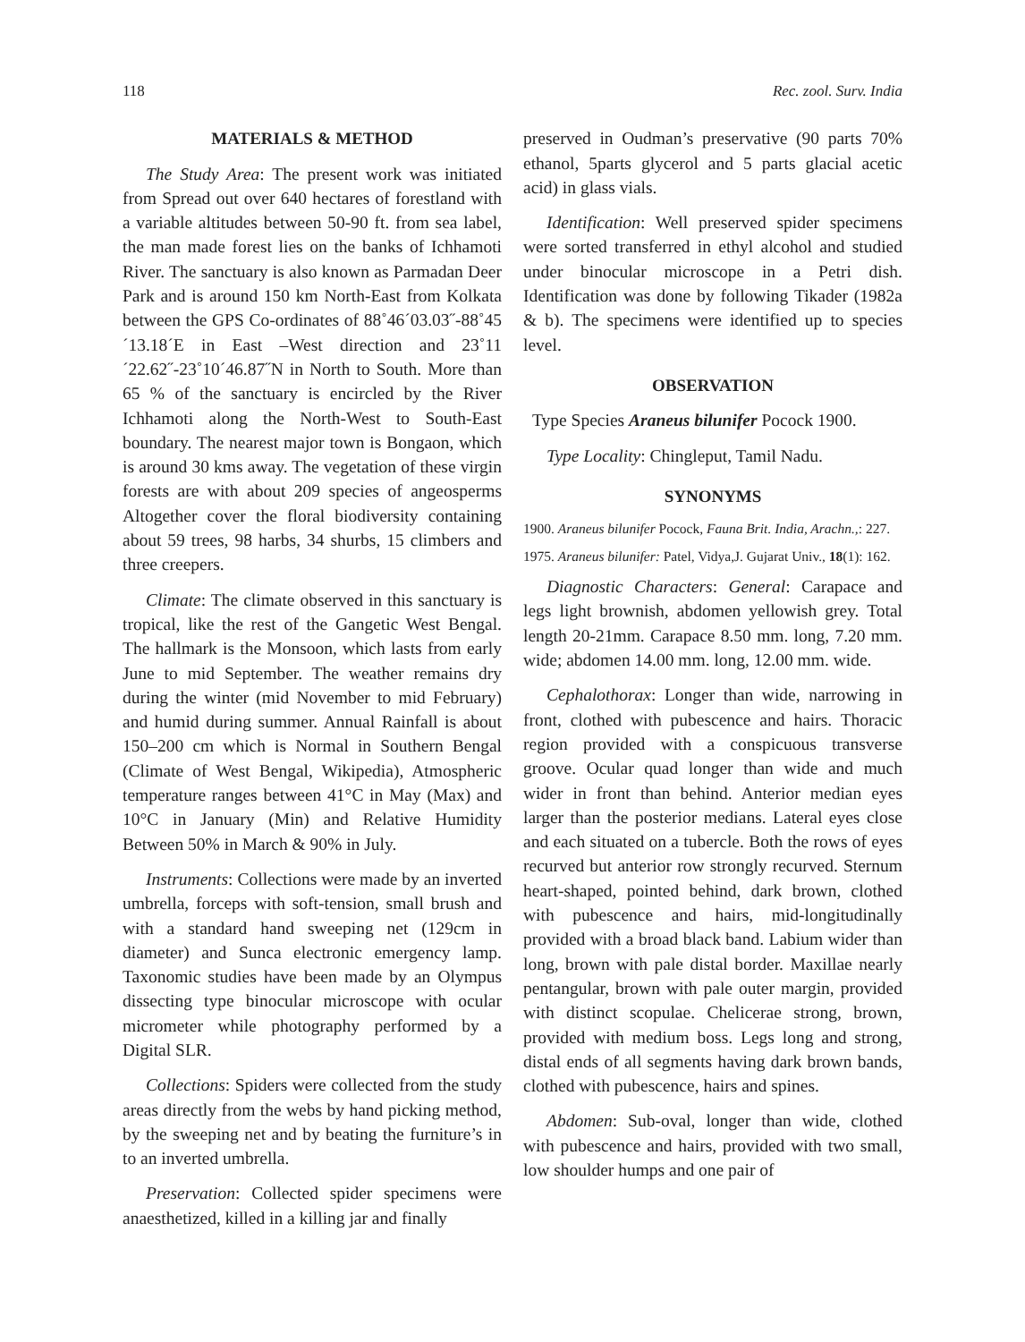118 Rec. zool. Surv. India
MATERIALS & METHOD
The Study Area: The present work was initiated from Spread out over 640 hectares of forestland with a variable altitudes between 50-90 ft. from sea label, the man made forest lies on the banks of Ichhamoti River. The sanctuary is also known as Parmadan Deer Park and is around 150 km North-East from Kolkata between the GPS Co-ordinates of 88˚46´03.03˝-88˚45´13.18´E in East –West direction and 23˚11´22.62˝-23˚10´46.87˝N in North to South. More than 65 % of the sanctuary is encircled by the River Ichhamoti along the North-West to South-East boundary. The nearest major town is Bongaon, which is around 30 kms away. The vegetation of these virgin forests are with about 209 species of angeosperms Altogether cover the floral biodiversity containing about 59 trees, 98 harbs, 34 shurbs, 15 climbers and three creepers.
Climate: The climate observed in this sanctuary is tropical, like the rest of the Gangetic West Bengal. The hallmark is the Monsoon, which lasts from early June to mid September. The weather remains dry during the winter (mid November to mid February) and humid during summer. Annual Rainfall is about 150–200 cm which is Normal in Southern Bengal (Climate of West Bengal, Wikipedia), Atmospheric temperature ranges between 41°C in May (Max) and 10°C in January (Min) and Relative Humidity Between 50% in March & 90% in July.
Instruments: Collections were made by an inverted umbrella, forceps with soft-tension, small brush and with a standard hand sweeping net (129cm in diameter) and Sunca electronic emergency lamp. Taxonomic studies have been made by an Olympus dissecting type binocular microscope with ocular micrometer while photography performed by a Digital SLR.
Collections: Spiders were collected from the study areas directly from the webs by hand picking method, by the sweeping net and by beating the furniture’s in to an inverted umbrella.
Preservation: Collected spider specimens were anaesthetized, killed in a killing jar and finally
preserved in Oudman’s preservative (90 parts 70% ethanol, 5parts glycerol and 5 parts glacial acetic acid) in glass vials.
Identification: Well preserved spider specimens were sorted transferred in ethyl alcohol and studied under binocular microscope in a Petri dish. Identification was done by following Tikader (1982a & b). The specimens were identified up to species level.
OBSERVATION
Type Species Araneus bilunifer Pocock 1900.
Type Locality: Chingleput, Tamil Nadu.
SYNONYMS
1900. Araneus bilunifer Pocock, Fauna Brit. India, Arachn.,: 227.
1975. Araneus bilunifer: Patel, Vidya,J. Gujarat Univ., 18(1): 162.
Diagnostic Characters: General: Carapace and legs light brownish, abdomen yellowish grey. Total length 20-21mm. Carapace 8.50 mm. long, 7.20 mm. wide; abdomen 14.00 mm. long, 12.00 mm. wide.
Cephalothorax: Longer than wide, narrowing in front, clothed with pubescence and hairs. Thoracic region provided with a conspicuous transverse groove. Ocular quad longer than wide and much wider in front than behind. Anterior median eyes larger than the posterior medians. Lateral eyes close and each situated on a tubercle. Both the rows of eyes recurved but anterior row strongly recurved. Sternum heart-shaped, pointed behind, dark brown, clothed with pubescence and hairs, mid-longitudinally provided with a broad black band. Labium wider than long, brown with pale distal border. Maxillae nearly pentangular, brown with pale outer margin, provided with distinct scopulae. Chelicerae strong, brown, provided with medium boss. Legs long and strong, distal ends of all segments having dark brown bands, clothed with pubescence, hairs and spines.
Abdomen: Sub-oval, longer than wide, clothed with pubescence and hairs, provided with two small, low shoulder humps and one pair of